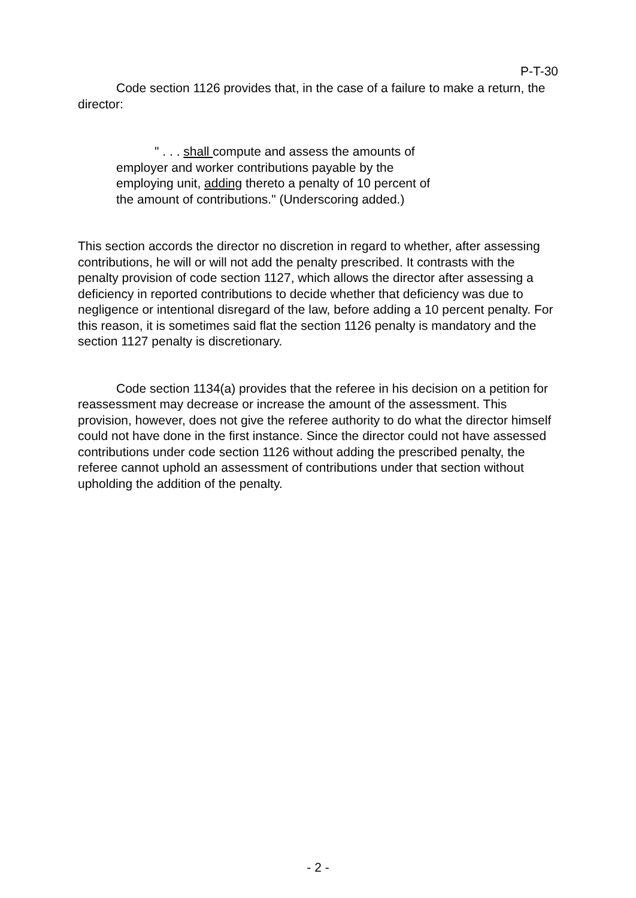P-T-30
Code section 1126 provides that, in the case of a failure to make a return, the director:
" . . . shall compute and assess the amounts of employer and worker contributions payable by the employing unit, adding thereto a penalty of 10 percent of the amount of contributions." (Underscoring added.)
This section accords the director no discretion in regard to whether, after assessing contributions, he will or will not add the penalty prescribed. It contrasts with the penalty provision of code section 1127, which allows the director after assessing a deficiency in reported contributions to decide whether that deficiency was due to negligence or intentional disregard of the law, before adding a 10 percent penalty. For this reason, it is sometimes said flat the section 1126 penalty is mandatory and the section 1127 penalty is discretionary.
Code section 1134(a) provides that the referee in his decision on a petition for reassessment may decrease or increase the amount of the assessment. This provision, however, does not give the referee authority to do what the director himself could not have done in the first instance. Since the director could not have assessed contributions under code section 1126 without adding the prescribed penalty, the referee cannot uphold an assessment of contributions under that section without upholding the addition of the penalty.
- 2 -